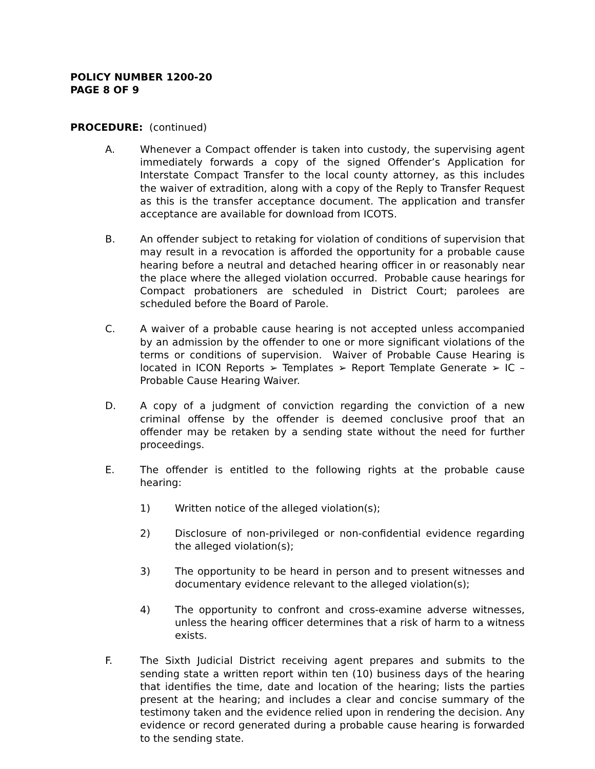POLICY NUMBER 1200-20
PAGE 8 OF 9
PROCEDURE: (continued)
A. Whenever a Compact offender is taken into custody, the supervising agent immediately forwards a copy of the signed Offender’s Application for Interstate Compact Transfer to the local county attorney, as this includes the waiver of extradition, along with a copy of the Reply to Transfer Request as this is the transfer acceptance document. The application and transfer acceptance are available for download from ICOTS.
B. An offender subject to retaking for violation of conditions of supervision that may result in a revocation is afforded the opportunity for a probable cause hearing before a neutral and detached hearing officer in or reasonably near the place where the alleged violation occurred. Probable cause hearings for Compact probationers are scheduled in District Court; parolees are scheduled before the Board of Parole.
C. A waiver of a probable cause hearing is not accepted unless accompanied by an admission by the offender to one or more significant violations of the terms or conditions of supervision. Waiver of Probable Cause Hearing is located in ICON Reports ➢ Templates ➢ Report Template Generate ➢ IC – Probable Cause Hearing Waiver.
D. A copy of a judgment of conviction regarding the conviction of a new criminal offense by the offender is deemed conclusive proof that an offender may be retaken by a sending state without the need for further proceedings.
E. The offender is entitled to the following rights at the probable cause hearing:
1) Written notice of the alleged violation(s);
2) Disclosure of non-privileged or non-confidential evidence regarding the alleged violation(s);
3) The opportunity to be heard in person and to present witnesses and documentary evidence relevant to the alleged violation(s);
4) The opportunity to confront and cross-examine adverse witnesses, unless the hearing officer determines that a risk of harm to a witness exists.
F. The Sixth Judicial District receiving agent prepares and submits to the sending state a written report within ten (10) business days of the hearing that identifies the time, date and location of the hearing; lists the parties present at the hearing; and includes a clear and concise summary of the testimony taken and the evidence relied upon in rendering the decision. Any evidence or record generated during a probable cause hearing is forwarded to the sending state.